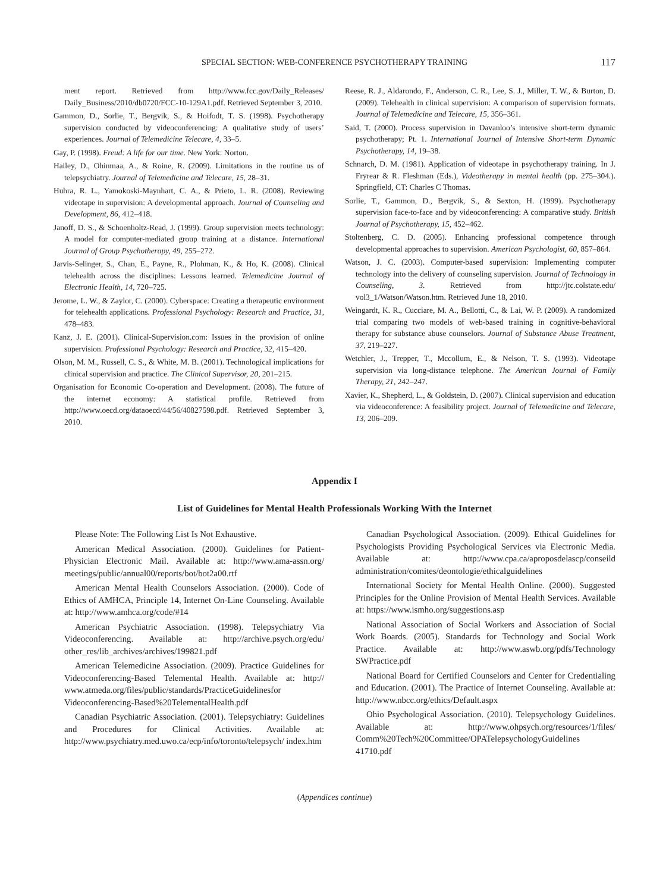SPECIAL SECTION: WEB-CONFERENCE PSYCHOTHERAPY TRAINING 117
ment report. Retrieved from http://www.fcc.gov/Daily_Releases/ Daily_Business/2010/db0720/FCC-10-129A1.pdf. Retrieved September 3, 2010.
Gammon, D., Sorlie, T., Bergvik, S., & Hoifodt, T. S. (1998). Psychotherapy supervision conducted by videoconferencing: A qualitative study of users’ experiences. Journal of Telemedicine Telecare, 4, 33–5.
Gay, P. (1998). Freud: A life for our time. New York: Norton.
Hailey, D., Ohinmaa, A., & Roine, R. (2009). Limitations in the routine us of telepsychiatry. Journal of Telemedicine and Telecare, 15, 28–31.
Huhra, R. L., Yamokoski-Maynhart, C. A., & Prieto, L. R. (2008). Reviewing videotape in supervision: A developmental approach. Journal of Counseling and Development, 86, 412–418.
Janoff, D. S., & Schoenholtz-Read, J. (1999). Group supervision meets technology: A model for computer-mediated group training at a distance. International Journal of Group Psychotherapy, 49, 255–272.
Jarvis-Selinger, S., Chan, E., Payne, R., Plohman, K., & Ho, K. (2008). Clinical telehealth across the disciplines: Lessons learned. Telemedicine Journal of Electronic Health, 14, 720–725.
Jerome, L. W., & Zaylor, C. (2000). Cyberspace: Creating a therapeutic environment for telehealth applications. Professional Psychology: Research and Practice, 31, 478–483.
Kanz, J. E. (2001). Clinical-Supervision.com: Issues in the provision of online supervision. Professional Psychology: Research and Practice, 32, 415–420.
Olson, M. M., Russell, C. S., & White, M. B. (2001). Technological implications for clinical supervision and practice. The Clinical Supervisor, 20, 201–215.
Organisation for Economic Co-operation and Development. (2008). The future of the internet economy: A statistical profile. Retrieved from http://www.oecd.org/dataoecd/44/56/40827598.pdf. Retrieved September 3, 2010.
Reese, R. J., Aldarondo, F., Anderson, C. R., Lee, S. J., Miller, T. W., & Burton, D. (2009). Telehealth in clinical supervision: A comparison of supervision formats. Journal of Telemedicine and Telecare, 15, 356–361.
Said, T. (2000). Process supervision in Davanloo’s intensive short-term dynamic psychotherapy; Pt. 1. International Journal of Intensive Short-term Dynamic Psychotherapy, 14, 19–38.
Schnarch, D. M. (1981). Application of videotape in psychotherapy training. In J. Fryrear & R. Fleshman (Eds.), Videotherapy in mental health (pp. 275–304.). Springfield, CT: Charles C Thomas.
Sorlie, T., Gammon, D., Bergvik, S., & Sexton, H. (1999). Psychotherapy supervision face-to-face and by videoconferencing: A comparative study. British Journal of Psychotherapy, 15, 452–462.
Stoltenberg, C. D. (2005). Enhancing professional competence through developmental approaches to supervision. American Psychologist, 60, 857–864.
Watson, J. C. (2003). Computer-based supervision: Implementing computer technology into the delivery of counseling supervision. Journal of Technology in Counseling, 3. Retrieved from http://jtc.colstate.edu/ vol3_1/Watson/Watson.htm. Retrieved June 18, 2010.
Weingardt, K. R., Cucciare, M. A., Bellotti, C., & Lai, W. P. (2009). A randomized trial comparing two models of web-based training in cognitive-behavioral therapy for substance abuse counselors. Journal of Substance Abuse Treatment, 37, 219–227.
Wetchler, J., Trepper, T., Mccollum, E., & Nelson, T. S. (1993). Videotape supervision via long-distance telephone. The American Journal of Family Therapy, 21, 242–247.
Xavier, K., Shepherd, L., & Goldstein, D. (2007). Clinical supervision and education via videoconference: A feasibility project. Journal of Telemedicine and Telecare, 13, 206–209.
Appendix I
List of Guidelines for Mental Health Professionals Working With the Internet
Please Note: The Following List Is Not Exhaustive.
American Medical Association. (2000). Guidelines for Patient-Physician Electronic Mail. Available at: http://www.ama-assn.org/ meetings/public/annual00/reports/bot/bot2a00.rtf
American Mental Health Counselors Association. (2000). Code of Ethics of AMHCA, Principle 14, Internet On-Line Counseling. Available at: http://www.amhca.org/code/#14
American Psychiatric Association. (1998). Telepsychiatry Via Videoconferencing. Available at: http://archive.psych.org/edu/ other_res/lib_archives/archives/199821.pdf
American Telemedicine Association. (2009). Practice Guidelines for Videoconferencing-Based Telemental Health. Available at: http:// www.atmeda.org/files/public/standards/PracticeGuidelinesfor Videoconferencing-Based%20TelementalHealth.pdf
Canadian Psychiatric Association. (2001). Telepsychiatry: Guidelines and Procedures for Clinical Activities. Available at: http://www.psychiatry.med.uwo.ca/ecp/info/toronto/telepsych/ index.htm
Canadian Psychological Association. (2009). Ethical Guidelines for Psychologists Providing Psychological Services via Electronic Media. Available at: http://www.cpa.ca/aproposdelascp/conseild administration/comites/deontologie/ethicalguidelines
International Society for Mental Health Online. (2000). Suggested Principles for the Online Provision of Mental Health Services. Available at: https://www.ismho.org/suggestions.asp
National Association of Social Workers and Association of Social Work Boards. (2005). Standards for Technology and Social Work Practice. Available at: http://www.aswb.org/pdfs/Technology SWPractice.pdf
National Board for Certified Counselors and Center for Credentialing and Education. (2001). The Practice of Internet Counseling. Available at: http://www.nbcc.org/ethics/Default.aspx
Ohio Psychological Association. (2010). Telepsychology Guidelines. Available at: http://www.ohpsych.org/resources/1/files/ Comm%20Tech%20Committee/OPATelepsychologyGuidelines 41710.pdf
(Appendices continue)